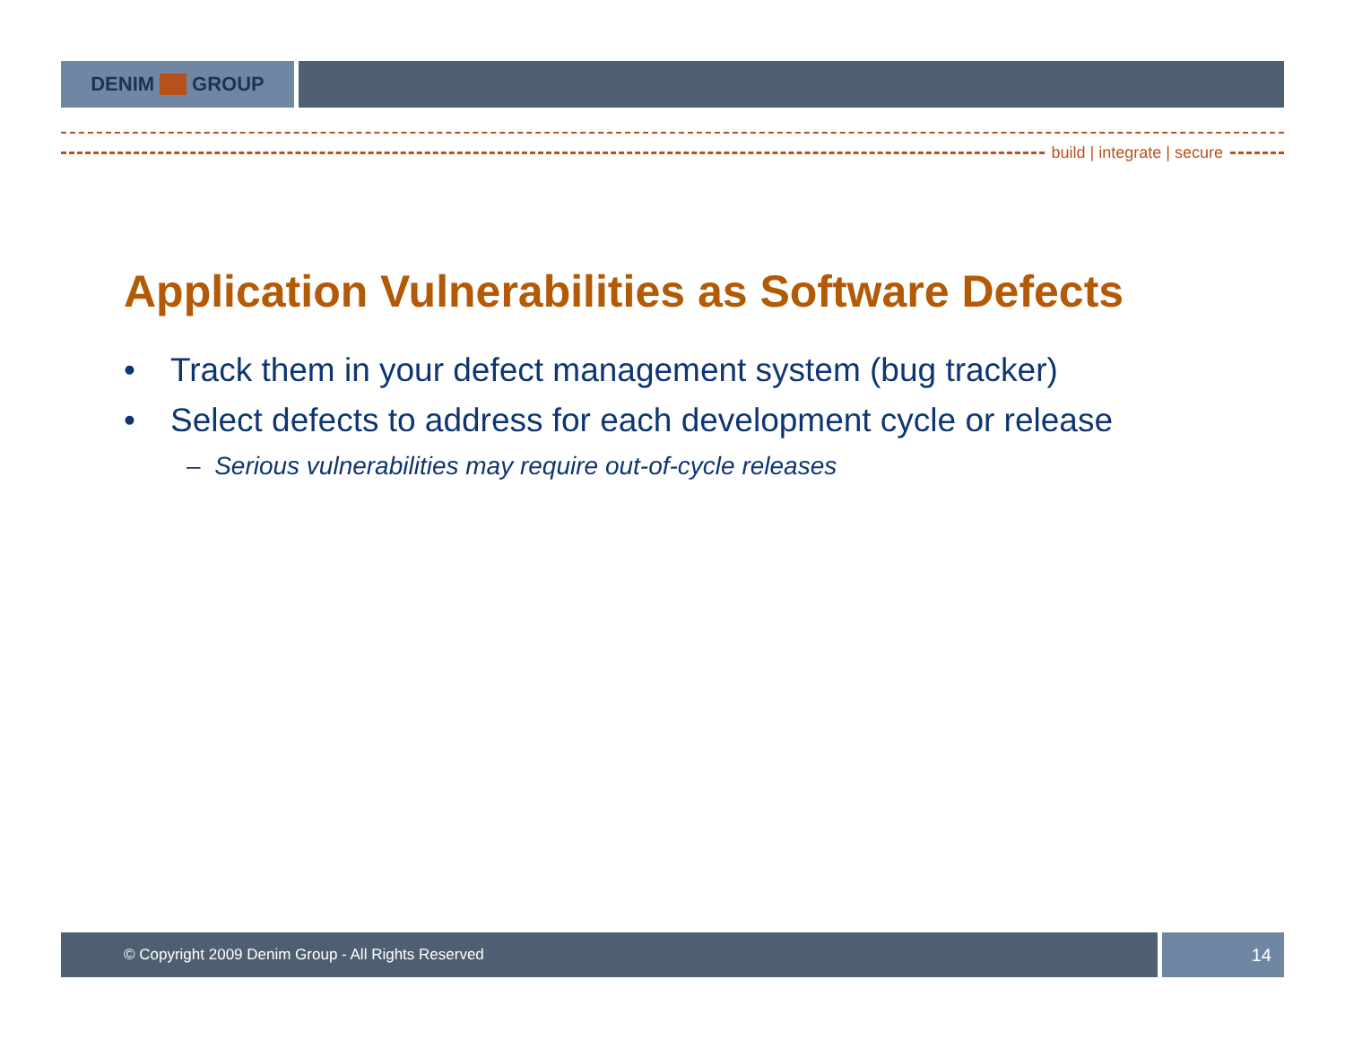DENIM GROUP
build | integrate | secure
Application Vulnerabilities as Software Defects
• Track them in your defect management system (bug tracker)
• Select defects to address for each development cycle or release
– Serious vulnerabilities may require out-of-cycle releases
© Copyright 2009 Denim Group - All Rights Reserved
14